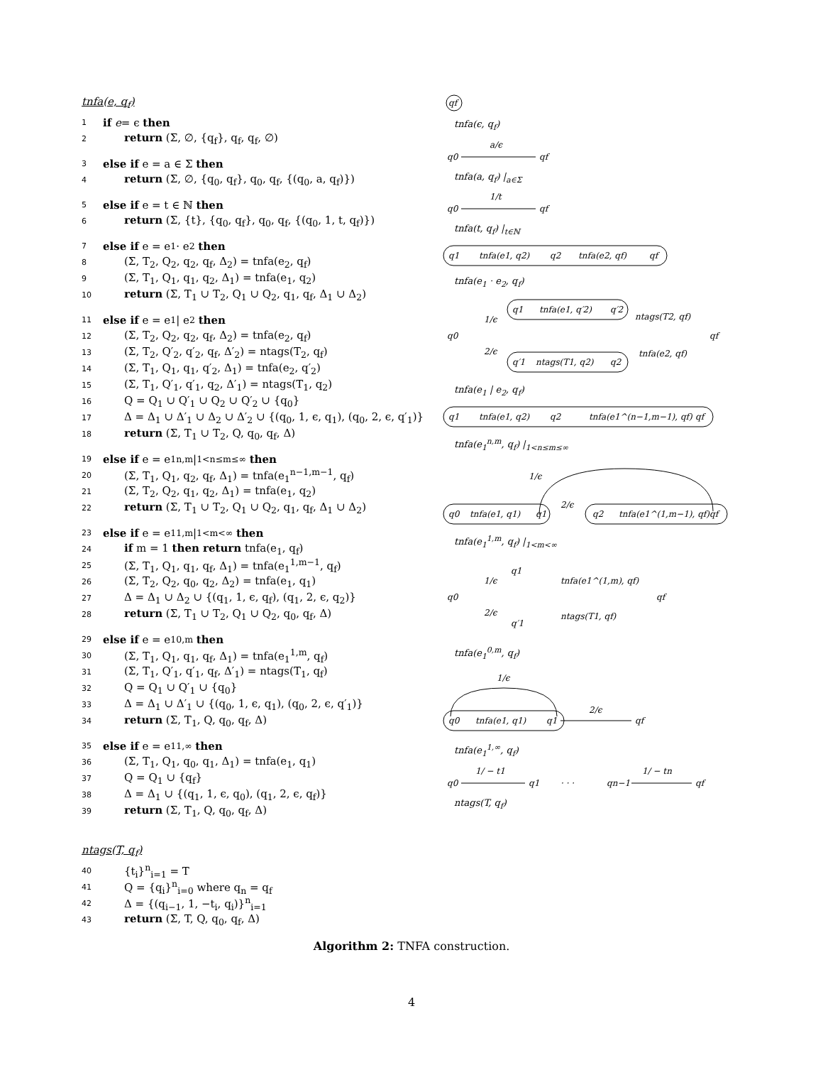tnfa(e, q<sub>f</sub>)
1 if e = ϵ then
2 return (Σ, ∅, {q<sub>f</sub>}, q<sub>f</sub>, q<sub>f</sub>, ∅)
3 else if e = a ∈ Σ then
4 return (Σ, ∅, {q<sub>0</sub>, q<sub>f</sub>}, q<sub>0</sub>, q<sub>f</sub>, {(q<sub>0</sub>, a, q<sub>f</sub>)})
5 else if e = t ∈ ℕ then
6 return (Σ, {t}, {q<sub>0</sub>, q<sub>f</sub>}, q<sub>0</sub>, q<sub>f</sub>, {(q<sub>0</sub>, 1, t, q<sub>f</sub>)})
7 else if e = e<sub>1</sub> · e<sub>2</sub> then
8 (Σ, T<sub>2</sub>, Q<sub>2</sub>, q<sub>2</sub>, q<sub>f</sub>, Δ<sub>2</sub>) = tnfa(e<sub>2</sub>, q<sub>f</sub>)
9 (Σ, T<sub>1</sub>, Q<sub>1</sub>, q<sub>1</sub>, q<sub>2</sub>, Δ<sub>1</sub>) = tnfa(e<sub>1</sub>, q<sub>2</sub>)
10 return (Σ, T<sub>1</sub> ∪ T<sub>2</sub>, Q<sub>1</sub> ∪ Q<sub>2</sub>, q<sub>1</sub>, q<sub>f</sub>, Δ<sub>1</sub> ∪ Δ<sub>2</sub>)
11 else if e = e<sub>1</sub> | e<sub>2</sub> then
12 (Σ, T<sub>2</sub>, Q<sub>2</sub>, q<sub>2</sub>, q<sub>f</sub>, Δ<sub>2</sub>) = tnfa(e<sub>2</sub>, q<sub>f</sub>)
13 (Σ, T<sub>2</sub>, Q′<sub>2</sub>, q′<sub>2</sub>, q<sub>f</sub>, Δ′<sub>2</sub>) = ntags(T<sub>2</sub>, q<sub>f</sub>)
14 (Σ, T<sub>1</sub>, Q<sub>1</sub>, q<sub>1</sub>, q′<sub>2</sub>, Δ<sub>1</sub>) = tnfa(e<sub>2</sub>, q′<sub>2</sub>)
15 (Σ, T<sub>1</sub>, Q′<sub>1</sub>, q′<sub>1</sub>, q<sub>2</sub>, Δ′<sub>1</sub>) = ntags(T<sub>1</sub>, q<sub>2</sub>)
16 Q = Q<sub>1</sub> ∪ Q′<sub>1</sub> ∪ Q<sub>2</sub> ∪ Q′<sub>2</sub> ∪ {q<sub>0</sub>}
17 Δ = Δ<sub>1</sub> ∪ Δ′<sub>1</sub> ∪ Δ<sub>2</sub> ∪ Δ′<sub>2</sub> ∪ {(q<sub>0</sub>, 1, ϵ, q<sub>1</sub>), (q<sub>0</sub>, 2, ϵ, q′<sub>1</sub>)}
18 return (Σ, T<sub>1</sub> ∪ T<sub>2</sub>, Q, q<sub>0</sub>, q<sub>f</sub>, Δ)
19 else if e = e<sub>1</sub><sup>n,m</sup> |<sub>1<n≤m≤∞</sub> then
20 (Σ, T<sub>1</sub>, Q<sub>1</sub>, q<sub>2</sub>, q<sub>f</sub>, Δ<sub>1</sub>) = tnfa(e<sub>1</sub><sup>n−1,m−1</sup>, q<sub>f</sub>)
21 (Σ, T<sub>2</sub>, Q<sub>2</sub>, q<sub>1</sub>, q<sub>2</sub>, Δ<sub>1</sub>) = tnfa(e<sub>1</sub>, q<sub>2</sub>)
22 return (Σ, T<sub>1</sub> ∪ T<sub>2</sub>, Q<sub>1</sub> ∪ Q<sub>2</sub>, q<sub>1</sub>, q<sub>f</sub>, Δ<sub>1</sub> ∪ Δ<sub>2</sub>)
23 else if e = e<sub>1</sub><sup>1,m</sup> |<sub>1<m<∞</sub> then
24 if m = 1 then return tnfa(e<sub>1</sub>, q<sub>f</sub>)
25 (Σ, T<sub>1</sub>, Q<sub>1</sub>, q<sub>1</sub>, q<sub>f</sub>, Δ<sub>1</sub>) = tnfa(e<sub>1</sub><sup>1,m−1</sup>, q<sub>f</sub>)
26 (Σ, T<sub>2</sub>, Q<sub>2</sub>, q<sub>0</sub>, q<sub>2</sub>, Δ<sub>2</sub>) = tnfa(e<sub>1</sub>, q<sub>1</sub>)
27 Δ = Δ<sub>1</sub> ∪ Δ<sub>2</sub> ∪ {(q<sub>1</sub>, 1, ϵ, q<sub>f</sub>), (q<sub>1</sub>, 2, ϵ, q<sub>2</sub>)}
28 return (Σ, T<sub>1</sub> ∪ T<sub>2</sub>, Q<sub>1</sub> ∪ Q<sub>2</sub>, q<sub>0</sub>, q<sub>f</sub>, Δ)
29 else if e = e<sub>1</sub><sup>0,m</sup> then
30 (Σ, T<sub>1</sub>, Q<sub>1</sub>, q<sub>1</sub>, q<sub>f</sub>, Δ<sub>1</sub>) = tnfa(e<sub>1</sub><sup>1,m</sup>, q<sub>f</sub>)
31 (Σ, T<sub>1</sub>, Q′<sub>1</sub>, q′<sub>1</sub>, q<sub>f</sub>, Δ′<sub>1</sub>) = ntags(T<sub>1</sub>, q<sub>f</sub>)
32 Q = Q<sub>1</sub> ∪ Q′<sub>1</sub> ∪ {q<sub>0</sub>}
33 Δ = Δ<sub>1</sub> ∪ Δ′<sub>1</sub> ∪ {(q<sub>0</sub>, 1, ϵ, q<sub>1</sub>), (q<sub>0</sub>, 2, ϵ, q′<sub>1</sub>)}
34 return (Σ, T<sub>1</sub>, Q, q<sub>0</sub>, q<sub>f</sub>, Δ)
35 else if e = e<sub>1</sub><sup>1,∞</sup> then
36 (Σ, T<sub>1</sub>, Q<sub>1</sub>, q<sub>0</sub>, q<sub>1</sub>, Δ<sub>1</sub>) = tnfa(e<sub>1</sub>, q<sub>1</sub>)
37 Q = Q<sub>1</sub> ∪ {q<sub>f</sub>}
38 Δ = Δ<sub>1</sub> ∪ {(q<sub>1</sub>, 1, ϵ, q<sub>0</sub>), (q<sub>1</sub>, 2, ϵ, q<sub>f</sub>)}
39 return (Σ, T<sub>1</sub>, Q, q<sub>0</sub>, q<sub>f</sub>, Δ)
ntags(T, q<sub>f</sub>)
40 {t<sub>i</sub>}<sup>n</sup><sub>i=1</sub> = T
41 Q = {q<sub>i</sub>}<sup>n</sup><sub>i=0</sub> where q<sub>n</sub> = q<sub>f</sub>
42 Δ = {(q<sub>i−1</sub>, 1, −t<sub>i</sub>, q<sub>i</sub>)}<sup>n</sup><sub>i=1</sub>
43 return (Σ, T, Q, q<sub>0</sub>, q<sub>f</sub>, Δ)
qf
tnfa(ϵ, q<sub>f</sub>)
a/ϵ
q0
qf
tnfa(a, q<sub>f</sub>) |<sub>a∈Σ</sub>
1/t
q0
qf
tnfa(t, q<sub>f</sub>) |<sub>t∈ℕ</sub>
q1
tnfa(e1, q2)
q2
tnfa(e2, qf)
qf
tnfa(e<sub>1</sub> · e<sub>2</sub>, q<sub>f</sub>)
q0
1/ϵ
2/ϵ
q1
tnfa(e1, q′2)
q′2
q′1
ntags(T1, q2)
q2
ntags(T2, qf)
tnfa(e2, qf)
qf
tnfa(e<sub>1</sub> | e<sub>2</sub>, q<sub>f</sub>)
q1
tnfa(e1, q2)
q2
tnfa(e1^(n−1,m−1), qf)
qf
tnfa(e<sub>1</sub><sup>n,m</sup>, q<sub>f</sub>) |<sub>1<n≤m≤∞</sub>
1/ϵ
2/ϵ
q0
tnfa(e1, q1)
q1
q2
tnfa(e1^(1,m−1), qf)
qf
tnfa(e<sub>1</sub><sup>1,m</sup>, q<sub>f</sub>) |<sub>1<m<∞</sub>
q0
1/ϵ
2/ϵ
q1
q′1
tnfa(e1^(1,m), qf)
ntags(T1, qf)
qf
tnfa(e<sub>1</sub><sup>0,m</sup>, q<sub>f</sub>)
1/ϵ
q0
tnfa(e1, q1)
q1
2/ϵ
qf
tnfa(e<sub>1</sub><sup>1,∞</sup>, q<sub>f</sub>)
1/ − t1
1/ − tn
q0
q1
· · ·
qn−1
qf
ntags(T, q<sub>f</sub>)
Algorithm 2: TNFA construction.
4